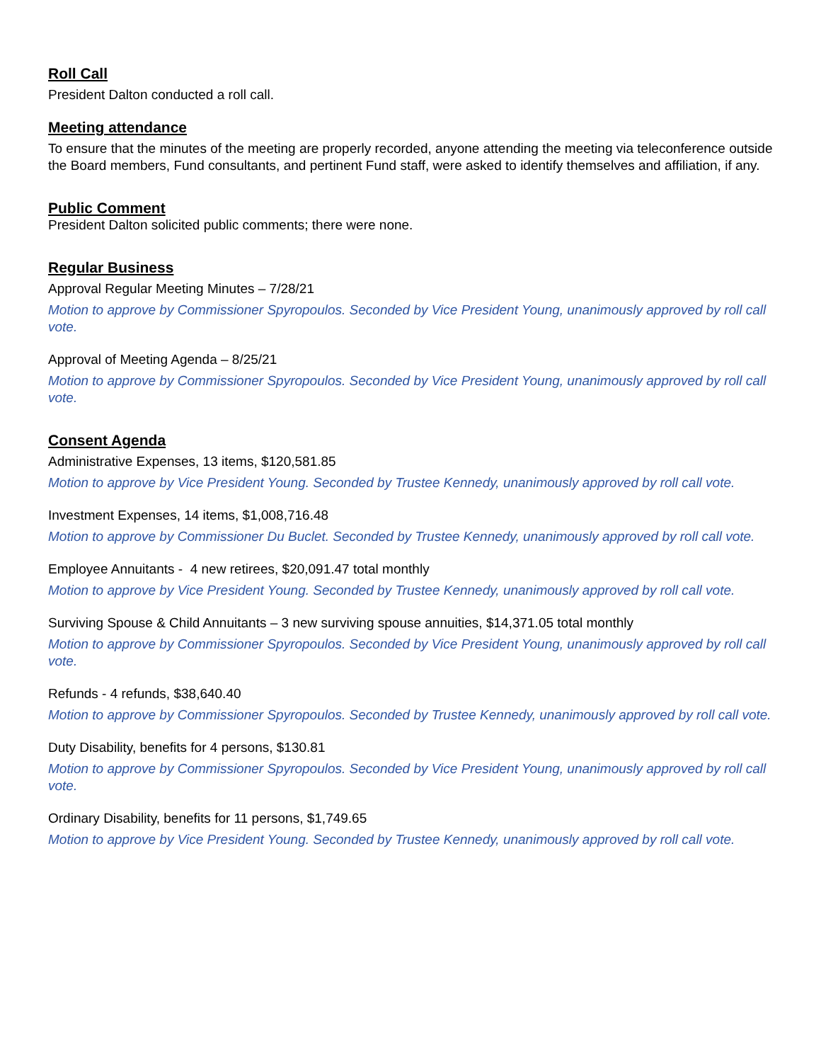Roll Call
President Dalton conducted a roll call.
Meeting attendance
To ensure that the minutes of the meeting are properly recorded, anyone attending the meeting via teleconference outside the Board members, Fund consultants, and pertinent Fund staff, were asked to identify themselves and affiliation, if any.
Public Comment
President Dalton solicited public comments; there were none.
Regular Business
Approval Regular Meeting Minutes – 7/28/21
Motion to approve by Commissioner Spyropoulos. Seconded by Vice President Young, unanimously approved by roll call vote.
Approval of Meeting Agenda – 8/25/21
Motion to approve by Commissioner Spyropoulos. Seconded by Vice President Young, unanimously approved by roll call vote.
Consent Agenda
Administrative Expenses, 13 items, $120,581.85
Motion to approve by Vice President Young. Seconded by Trustee Kennedy, unanimously approved by roll call vote.
Investment Expenses, 14 items, $1,008,716.48
Motion to approve by Commissioner Du Buclet. Seconded by Trustee Kennedy, unanimously approved by roll call vote.
Employee Annuitants - 4 new retirees, $20,091.47 total monthly
Motion to approve by Vice President Young. Seconded by Trustee Kennedy, unanimously approved by roll call vote.
Surviving Spouse & Child Annuitants – 3 new surviving spouse annuities, $14,371.05 total monthly
Motion to approve by Commissioner Spyropoulos. Seconded by Vice President Young, unanimously approved by roll call vote.
Refunds - 4 refunds, $38,640.40
Motion to approve by Commissioner Spyropoulos. Seconded by Trustee Kennedy, unanimously approved by roll call vote.
Duty Disability, benefits for 4 persons, $130.81
Motion to approve by Commissioner Spyropoulos. Seconded by Vice President Young, unanimously approved by roll call vote.
Ordinary Disability, benefits for 11 persons, $1,749.65
Motion to approve by Vice President Young. Seconded by Trustee Kennedy, unanimously approved by roll call vote.